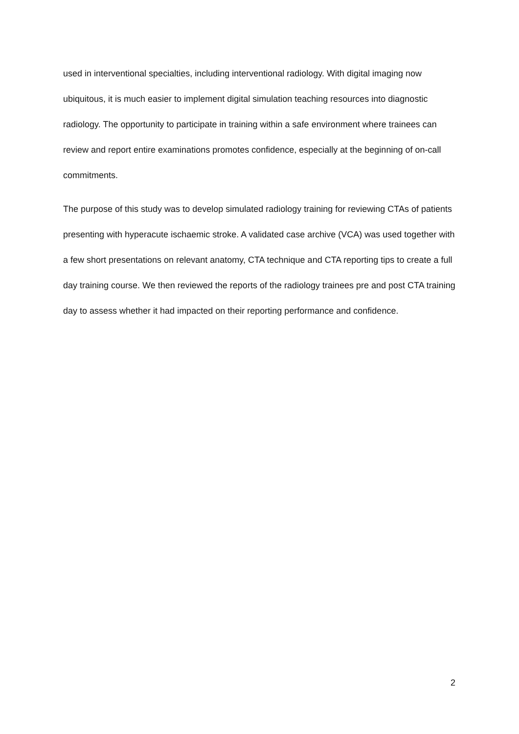used in interventional specialties, including interventional radiology. With digital imaging now ubiquitous, it is much easier to implement digital simulation teaching resources into diagnostic radiology. The opportunity to participate in training within a safe environment where trainees can review and report entire examinations promotes confidence, especially at the beginning of on-call commitments.
The purpose of this study was to develop simulated radiology training for reviewing CTAs of patients presenting with hyperacute ischaemic stroke. A validated case archive (VCA) was used together with a few short presentations on relevant anatomy, CTA technique and CTA reporting tips to create a full day training course. We then reviewed the reports of the radiology trainees pre and post CTA training day to assess whether it had impacted on their reporting performance and confidence.
2